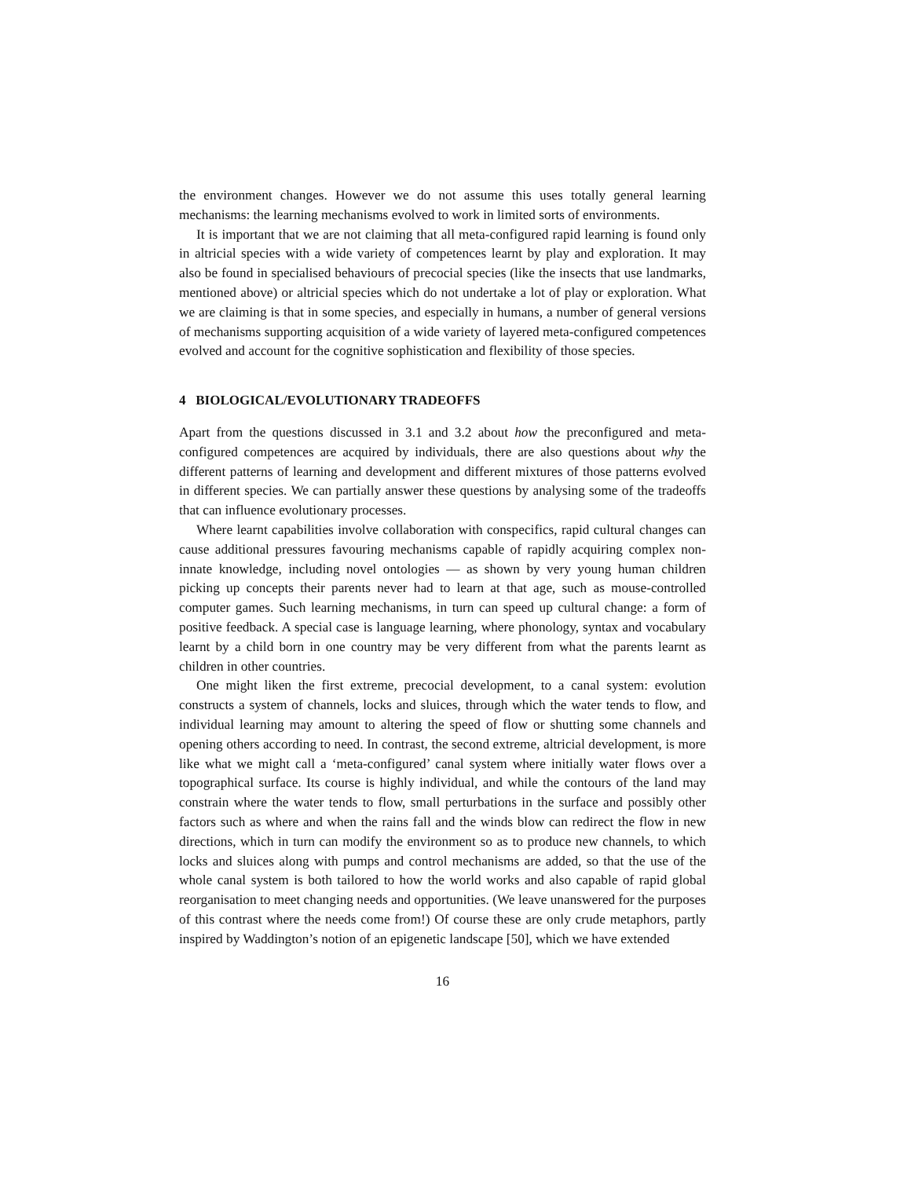the environment changes. However we do not assume this uses totally general learning mechanisms: the learning mechanisms evolved to work in limited sorts of environments.
It is important that we are not claiming that all meta-configured rapid learning is found only in altricial species with a wide variety of competences learnt by play and exploration. It may also be found in specialised behaviours of precocial species (like the insects that use landmarks, mentioned above) or altricial species which do not undertake a lot of play or exploration. What we are claiming is that in some species, and especially in humans, a number of general versions of mechanisms supporting acquisition of a wide variety of layered meta-configured competences evolved and account for the cognitive sophistication and flexibility of those species.
4 BIOLOGICAL/EVOLUTIONARY TRADEOFFS
Apart from the questions discussed in 3.1 and 3.2 about how the preconfigured and meta-configured competences are acquired by individuals, there are also questions about why the different patterns of learning and development and different mixtures of those patterns evolved in different species. We can partially answer these questions by analysing some of the tradeoffs that can influence evolutionary processes.
Where learnt capabilities involve collaboration with conspecifics, rapid cultural changes can cause additional pressures favouring mechanisms capable of rapidly acquiring complex non-innate knowledge, including novel ontologies — as shown by very young human children picking up concepts their parents never had to learn at that age, such as mouse-controlled computer games. Such learning mechanisms, in turn can speed up cultural change: a form of positive feedback. A special case is language learning, where phonology, syntax and vocabulary learnt by a child born in one country may be very different from what the parents learnt as children in other countries.
One might liken the first extreme, precocial development, to a canal system: evolution constructs a system of channels, locks and sluices, through which the water tends to flow, and individual learning may amount to altering the speed of flow or shutting some channels and opening others according to need. In contrast, the second extreme, altricial development, is more like what we might call a ‘meta-configured’ canal system where initially water flows over a topographical surface. Its course is highly individual, and while the contours of the land may constrain where the water tends to flow, small perturbations in the surface and possibly other factors such as where and when the rains fall and the winds blow can redirect the flow in new directions, which in turn can modify the environment so as to produce new channels, to which locks and sluices along with pumps and control mechanisms are added, so that the use of the whole canal system is both tailored to how the world works and also capable of rapid global reorganisation to meet changing needs and opportunities. (We leave unanswered for the purposes of this contrast where the needs come from!) Of course these are only crude metaphors, partly inspired by Waddington’s notion of an epigenetic landscape [50], which we have extended
16